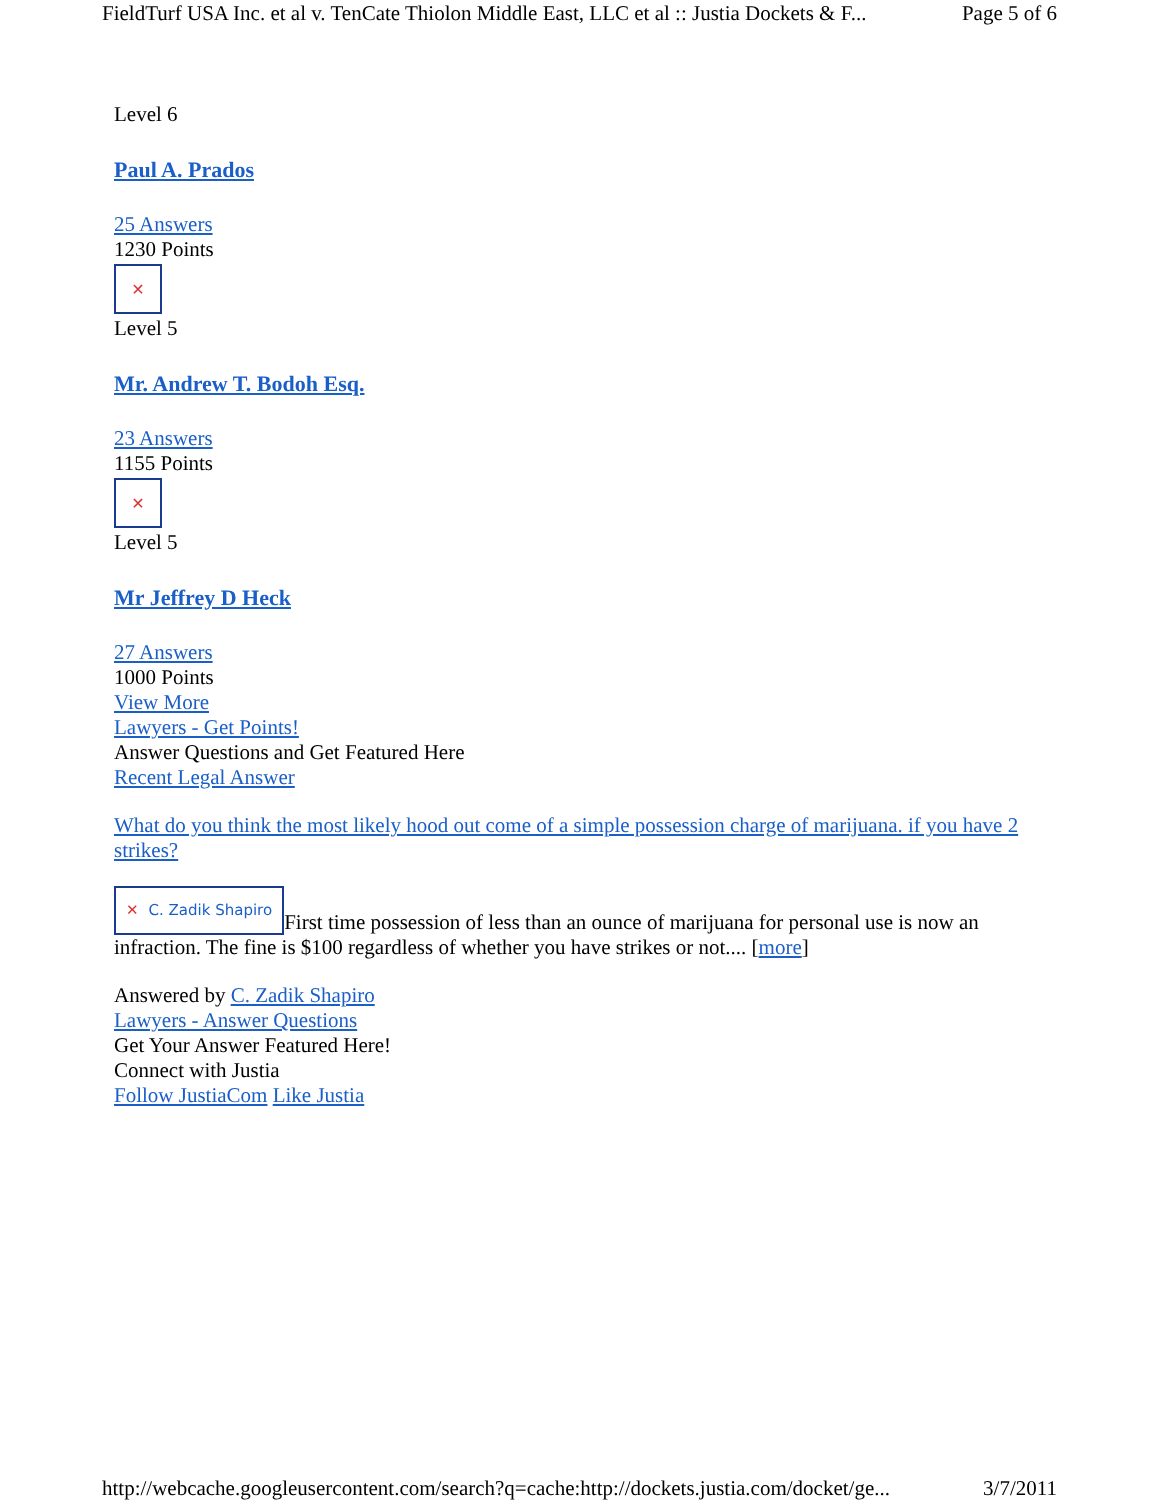FieldTurf USA Inc. et al v. TenCate Thiolon Middle East, LLC et al :: Justia Dockets & F... Page 5 of 6
Level 6
Paul A. Prados
25 Answers
1230 Points
✕
Level 5
Mr. Andrew T. Bodoh Esq.
23 Answers
1155 Points
✕
Level 5
Mr Jeffrey D Heck
27 Answers
1000 Points
View More
Lawyers - Get Points!
Answer Questions and Get Featured Here
Recent Legal Answer
What do you think the most likely hood out come of a simple possession charge of marijuana. if you have 2 strikes?
✕ C. Zadik Shapiro First time possession of less than an ounce of marijuana for personal use is now an infraction. The fine is $100 regardless of whether you have strikes or not.... [more]
Answered by C. Zadik Shapiro
Lawyers - Answer Questions
Get Your Answer Featured Here!
Connect with Justia
Follow JustiaCom Like Justia
http://webcache.googleusercontent.com/search?q=cache:http://dockets.justia.com/docket/ge... 3/7/2011